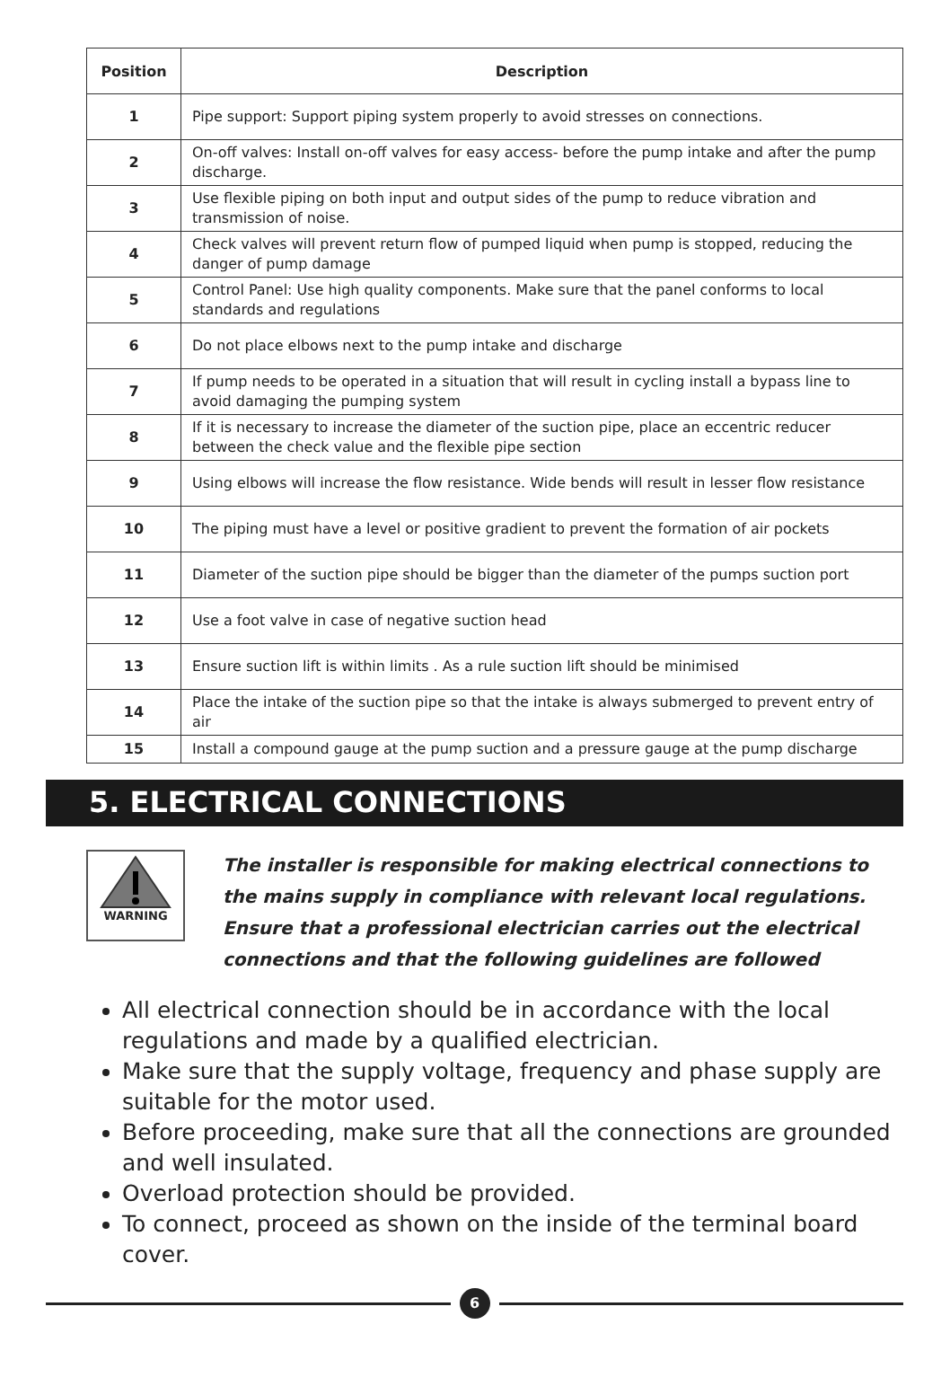| Position | Description |
| --- | --- |
| 1 | Pipe support: Support piping system properly to avoid stresses on connections. |
| 2 | On-off valves: Install on-off valves for easy access- before the pump intake and after the pump discharge. |
| 3 | Use flexible piping on both input and output sides of the pump to reduce vibration and transmission of noise. |
| 4 | Check valves will prevent return flow of pumped liquid when pump is stopped, reducing the danger of pump damage |
| 5 | Control Panel: Use high quality components. Make sure that the panel conforms to local standards and regulations |
| 6 | Do not place elbows next to the pump intake and discharge |
| 7 | If pump needs to be operated in a situation that will result in cycling install a bypass line to avoid damaging the pumping system |
| 8 | If it is necessary to increase the diameter of the suction pipe, place an eccentric reducer between the check value and the flexible pipe section |
| 9 | Using elbows will increase the flow resistance. Wide bends will result in lesser flow resistance |
| 10 | The piping must have a level or positive gradient to prevent the formation of air pockets |
| 11 | Diameter of the suction pipe should be bigger than the diameter of the pumps suction port |
| 12 | Use a foot valve in case of negative suction head |
| 13 | Ensure suction lift is within limits . As a rule suction lift should be minimised |
| 14 | Place the intake of the suction pipe so that the intake is always submerged to prevent entry of air |
| 15 | Install a compound gauge at the pump suction and a pressure gauge at the pump discharge |
5. ELECTRICAL CONNECTIONS
WARNING
The installer is responsible for making electrical connections to the mains supply in compliance with relevant local regulations. Ensure that a professional electrician carries out the electrical connections and that the following guidelines are followed
All electrical connection should be in accordance with the local regulations and made by a qualified electrician.
Make sure that the supply voltage, frequency and phase supply are suitable for the motor used.
Before proceeding, make sure that all the connections are grounded and well insulated.
Overload protection should be provided.
To connect, proceed as shown on the inside of the terminal board cover.
6